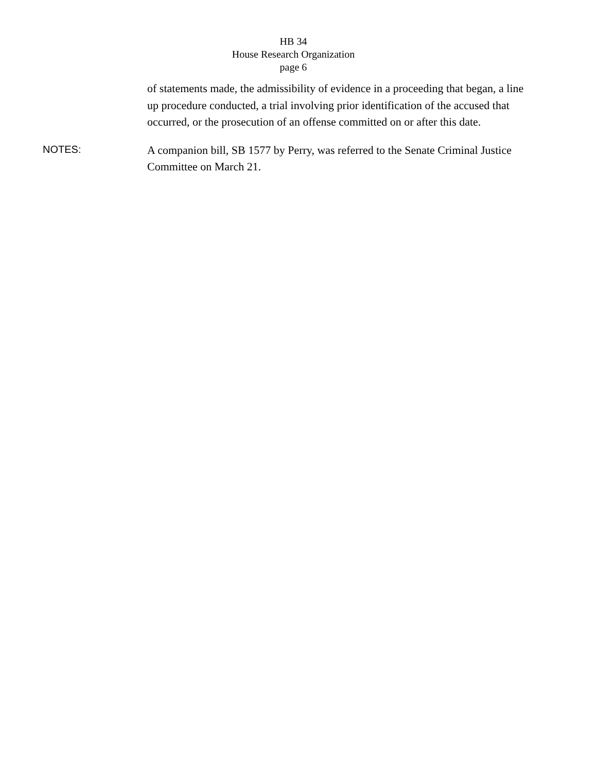HB 34
House Research Organization
page 6
of statements made, the admissibility of evidence in a proceeding that began, a line up procedure conducted, a trial involving prior identification of the accused that occurred, or the prosecution of an offense committed on or after this date.
NOTES:
A companion bill, SB 1577 by Perry, was referred to the Senate Criminal Justice Committee on March 21.